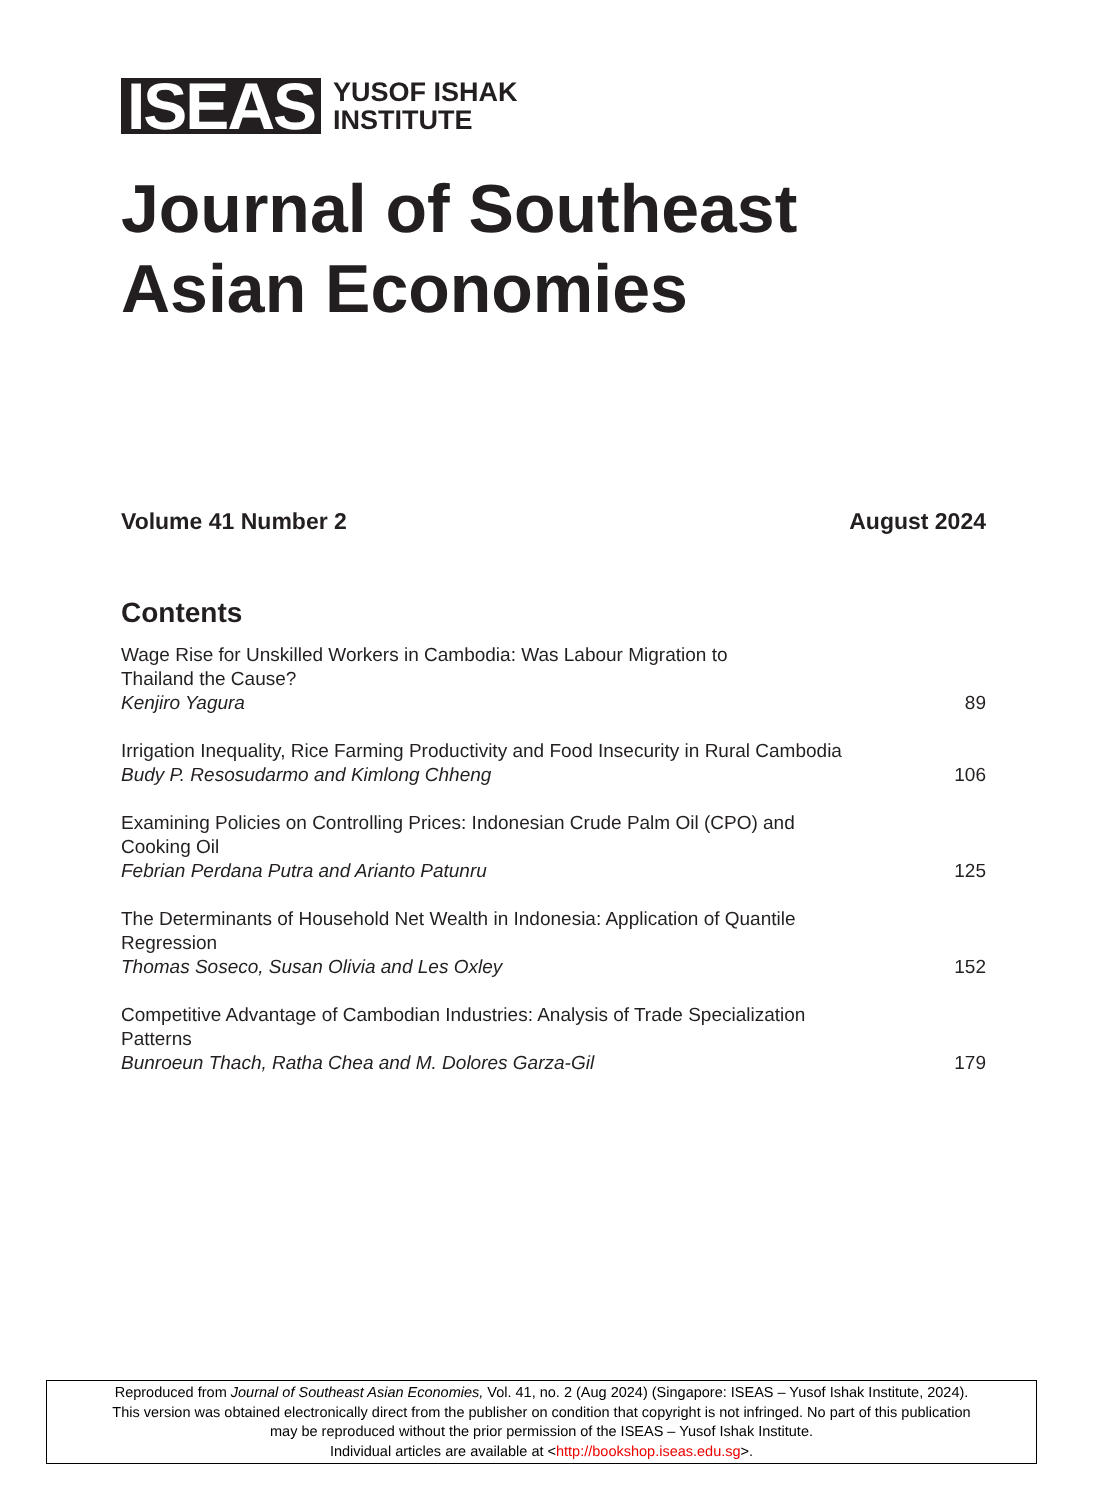ISEAS
YUSOF ISHAK
INSTITUTE
Journal of Southeast
Asian Economies
Volume 41 Number 2 August 2024
Contents
Wage Rise for Unskilled Workers in Cambodia: Was Labour Migration to
Thailand the Cause?
Kenjiro Yagura 89
Irrigation Inequality, Rice Farming Productivity and Food Insecurity in Rural Cambodia
Budy P. Resosudarmo and Kimlong Chheng 106
Examining Policies on Controlling Prices: Indonesian Crude Palm Oil (CPO) and
Cooking Oil
Febrian Perdana Putra and Arianto Patunru 125
The Determinants of Household Net Wealth in Indonesia: Application of Quantile
Regression
Thomas Soseco, Susan Olivia and Les Oxley 152
Competitive Advantage of Cambodian Industries: Analysis of Trade Specialization
Patterns
Bunroeun Thach, Ratha Chea and M. Dolores Garza-Gil 179
Reproduced from Journal of Southeast Asian Economies, Vol. 41, no. 2 (Aug 2024) (Singapore: ISEAS – Yusof Ishak Institute, 2024).
This version was obtained electronically direct from the publisher on condition that copyright is not infringed. No part of this publication
may be reproduced without the prior permission of the ISEAS – Yusof Ishak Institute.
Individual articles are available at <http://bookshop.iseas.edu.sg>.